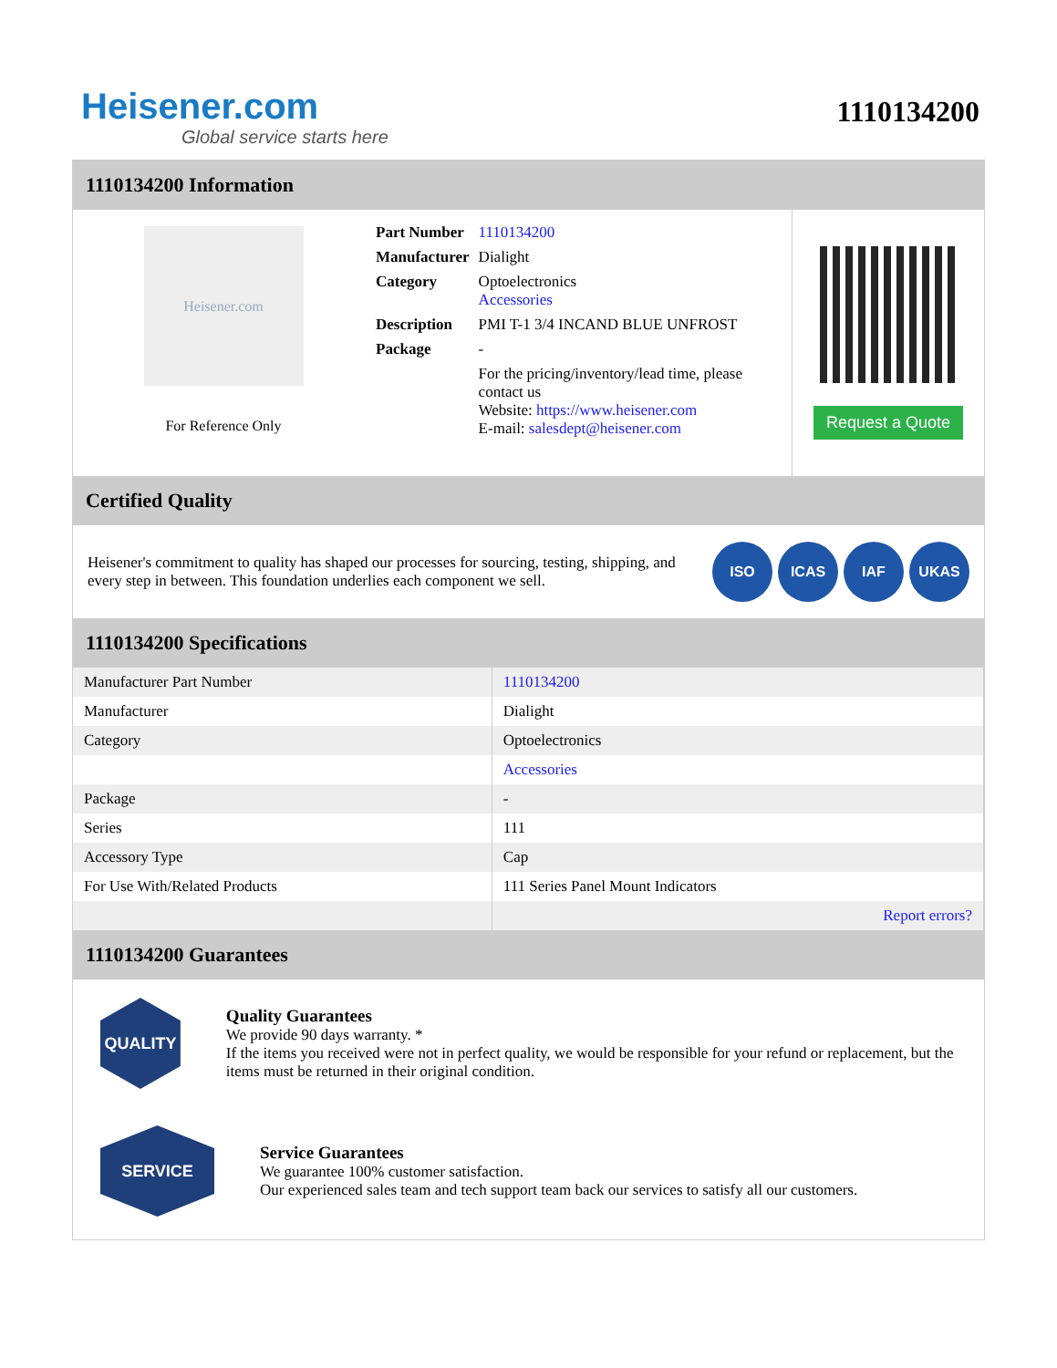Heisener.com
Global service starts here
1110134200
1110134200 Information
Heisener.com
For Reference Only
| Part Number | 1110134200 |
| Manufacturer | Dialight |
| Category | Optoelectronics Accessories |
| Description | PMI T-1 3/4 INCAND BLUE UNFROST |
| Package | - |
| | For the pricing/inventory/lead time, please contact us Website: https://www.heisener.com E-mail: salesdept@heisener.com |
Request a Quote
Certified Quality
Heisener's commitment to quality has shaped our processes for sourcing, testing, shipping, and every step in between. This foundation underlies each component we sell.
ISO ICAS IAF UKAS
1110134200 Specifications
| Manufacturer Part Number | 1110134200 |
| Manufacturer | Dialight |
| Category | Optoelectronics |
| | Accessories |
| Package | - |
| Series | 111 |
| Accessory Type | Cap |
| For Use With/Related Products | 111 Series Panel Mount Indicators |
| | Report errors? |
1110134200 Guarantees
QUALITY
Quality Guarantees
We provide 90 days warranty. *
If the items you received were not in perfect quality, we would be responsible for your refund or replacement, but the items must be returned in their original condition.
SERVICE
Service Guarantees
We guarantee 100% customer satisfaction.
Our experienced sales team and tech support team back our services to satisfy all our customers.